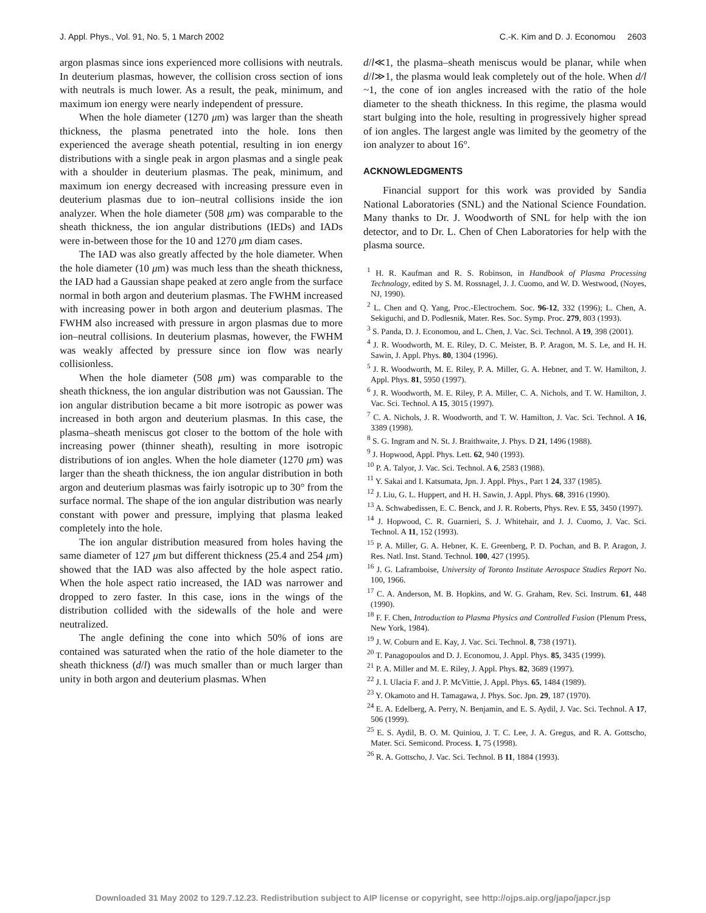J. Appl. Phys., Vol. 91, No. 5, 1 March 2002 C.-K. Kim and D. J. Economou 2603
argon plasmas since ions experienced more collisions with neutrals. In deuterium plasmas, however, the collision cross section of ions with neutrals is much lower. As a result, the peak, minimum, and maximum ion energy were nearly independent of pressure.
When the hole diameter (1270 μm) was larger than the sheath thickness, the plasma penetrated into the hole. Ions then experienced the average sheath potential, resulting in ion energy distributions with a single peak in argon plasmas and a single peak with a shoulder in deuterium plasmas. The peak, minimum, and maximum ion energy decreased with increasing pressure even in deuterium plasmas due to ion–neutral collisions inside the ion analyzer. When the hole diameter (508 μm) was comparable to the sheath thickness, the ion angular distributions (IEDs) and IADs were in-between those for the 10 and 1270 μm diam cases.
The IAD was also greatly affected by the hole diameter. When the hole diameter (10 μm) was much less than the sheath thickness, the IAD had a Gaussian shape peaked at zero angle from the surface normal in both argon and deuterium plasmas. The FWHM increased with increasing power in both argon and deuterium plasmas. The FWHM also increased with pressure in argon plasmas due to more ion–neutral collisions. In deuterium plasmas, however, the FWHM was weakly affected by pressure since ion flow was nearly collisionless.
When the hole diameter (508 μm) was comparable to the sheath thickness, the ion angular distribution was not Gaussian. The ion angular distribution became a bit more isotropic as power was increased in both argon and deuterium plasmas. In this case, the plasma–sheath meniscus got closer to the bottom of the hole with increasing power (thinner sheath), resulting in more isotropic distributions of ion angles. When the hole diameter (1270 μm) was larger than the sheath thickness, the ion angular distribution in both argon and deuterium plasmas was fairly isotropic up to 30° from the surface normal. The shape of the ion angular distribution was nearly constant with power and pressure, implying that plasma leaked completely into the hole.
The ion angular distribution measured from holes having the same diameter of 127 μm but different thickness (25.4 and 254 μm) showed that the IAD was also affected by the hole aspect ratio. When the hole aspect ratio increased, the IAD was narrower and dropped to zero faster. In this case, ions in the wings of the distribution collided with the sidewalls of the hole and were neutralized.
The angle defining the cone into which 50% of ions are contained was saturated when the ratio of the hole diameter to the sheath thickness (d/l) was much smaller than or much larger than unity in both argon and deuterium plasmas. When
d/l≪1, the plasma–sheath meniscus would be planar, while when d/l≫1, the plasma would leak completely out of the hole. When d/l ~1, the cone of ion angles increased with the ratio of the hole diameter to the sheath thickness. In this regime, the plasma would start bulging into the hole, resulting in progressively higher spread of ion angles. The largest angle was limited by the geometry of the ion analyzer to about 16°.
ACKNOWLEDGMENTS
Financial support for this work was provided by Sandia National Laboratories (SNL) and the National Science Foundation. Many thanks to Dr. J. Woodworth of SNL for help with the ion detector, and to Dr. L. Chen of Chen Laboratories for help with the plasma source.
<sup>1</sup> H. R. Kaufman and R. S. Robinson, in Handbook of Plasma Processing Technology, edited by S. M. Rossnagel, J. J. Cuomo, and W. D. Westwood, (Noyes, NJ, 1990).
<sup>2</sup> L. Chen and Q. Yang, Proc.-Electrochem. Soc. 96-12, 332 (1996); L. Chen, A. Sekiguchi, and D. Podlesnik, Mater. Res. Soc. Symp. Proc. 279, 803 (1993).
<sup>3</sup> S. Panda, D. J. Economou, and L. Chen, J. Vac. Sci. Technol. A 19, 398 (2001).
<sup>4</sup> J. R. Woodworth, M. E. Riley, D. C. Meister, B. P. Aragon, M. S. Le, and H. H. Sawin, J. Appl. Phys. 80, 1304 (1996).
<sup>5</sup> J. R. Woodworth, M. E. Riley, P. A. Miller, G. A. Hebner, and T. W. Hamilton, J. Appl. Phys. 81, 5950 (1997).
<sup>6</sup> J. R. Woodworth, M. E. Riley, P. A. Miller, C. A. Nichols, and T. W. Hamilton, J. Vac. Sci. Technol. A 15, 3015 (1997).
<sup>7</sup> C. A. Nichols, J. R. Woodworth, and T. W. Hamilton, J. Vac. Sci. Technol. A 16, 3389 (1998).
<sup>8</sup> S. G. Ingram and N. St. J. Braithwaite, J. Phys. D 21, 1496 (1988).
<sup>9</sup> J. Hopwood, Appl. Phys. Lett. 62, 940 (1993).
<sup>10</sup> P. A. Talyor, J. Vac. Sci. Technol. A 6, 2583 (1988).
<sup>11</sup> Y. Sakai and I. Katsumata, Jpn. J. Appl. Phys., Part 1 24, 337 (1985).
<sup>12</sup> J. Liu, G. L. Huppert, and H. H. Sawin, J. Appl. Phys. 68, 3916 (1990).
<sup>13</sup> A. Schwabedissen, E. C. Benck, and J. R. Roberts, Phys. Rev. E 55, 3450 (1997).
<sup>14</sup> J. Hopwood, C. R. Guarnieri, S. J. Whitehair, and J. J. Cuomo, J. Vac. Sci. Technol. A 11, 152 (1993).
<sup>15</sup> P. A. Miller, G. A. Hebner, K. E. Greenberg, P. D. Pochan, and B. P. Aragon, J. Res. Natl. Inst. Stand. Technol. 100, 427 (1995).
<sup>16</sup> J. G. Laframboise, University of Toronto Institute Aerospace Studies Report No. 100, 1966.
<sup>17</sup> C. A. Anderson, M. B. Hopkins, and W. G. Graham, Rev. Sci. Instrum. 61, 448 (1990).
<sup>18</sup> F. F. Chen, Introduction to Plasma Physics and Controlled Fusion (Plenum Press, New York, 1984).
<sup>19</sup> J. W. Coburn and E. Kay, J. Vac. Sci. Technol. 8, 738 (1971).
<sup>20</sup> T. Panagopoulos and D. J. Economou, J. Appl. Phys. 85, 3435 (1999).
<sup>21</sup> P. A. Miller and M. E. Riley, J. Appl. Phys. 82, 3689 (1997).
<sup>22</sup> J. I. Ulacia F. and J. P. McVittie, J. Appl. Phys. 65, 1484 (1989).
<sup>23</sup> Y. Okamoto and H. Tamagawa, J. Phys. Soc. Jpn. 29, 187 (1970).
<sup>24</sup> E. A. Edelberg, A. Perry, N. Benjamin, and E. S. Aydil, J. Vac. Sci. Technol. A 17, 506 (1999).
<sup>25</sup> E. S. Aydil, B. O. M. Quiniou, J. T. C. Lee, J. A. Gregus, and R. A. Gottscho, Mater. Sci. Semicond. Process. 1, 75 (1998).
<sup>26</sup> R. A. Gottscho, J. Vac. Sci. Technol. B 11, 1884 (1993).
Downloaded 31 May 2002 to 129.7.12.23. Redistribution subject to AIP license or copyright, see http://ojps.aip.org/japo/japcr.jsp